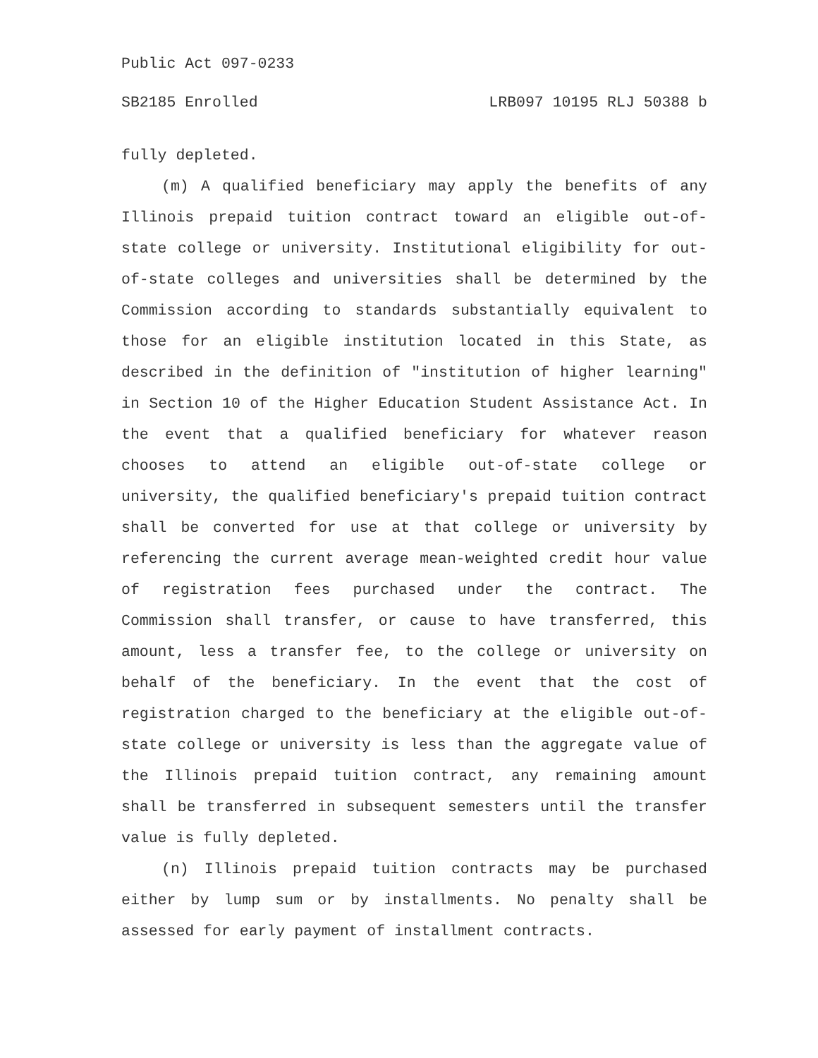Public Act 097-0233
SB2185 Enrolled LRB097 10195 RLJ 50388 b
fully depleted.
(m) A qualified beneficiary may apply the benefits of any Illinois prepaid tuition contract toward an eligible out-of-state college or university. Institutional eligibility for out-of-state colleges and universities shall be determined by the Commission according to standards substantially equivalent to those for an eligible institution located in this State, as described in the definition of "institution of higher learning" in Section 10 of the Higher Education Student Assistance Act. In the event that a qualified beneficiary for whatever reason chooses to attend an eligible out-of-state college or university, the qualified beneficiary's prepaid tuition contract shall be converted for use at that college or university by referencing the current average mean-weighted credit hour value of registration fees purchased under the contract. The Commission shall transfer, or cause to have transferred, this amount, less a transfer fee, to the college or university on behalf of the beneficiary. In the event that the cost of registration charged to the beneficiary at the eligible out-of-state college or university is less than the aggregate value of the Illinois prepaid tuition contract, any remaining amount shall be transferred in subsequent semesters until the transfer value is fully depleted.
(n) Illinois prepaid tuition contracts may be purchased either by lump sum or by installments. No penalty shall be assessed for early payment of installment contracts.